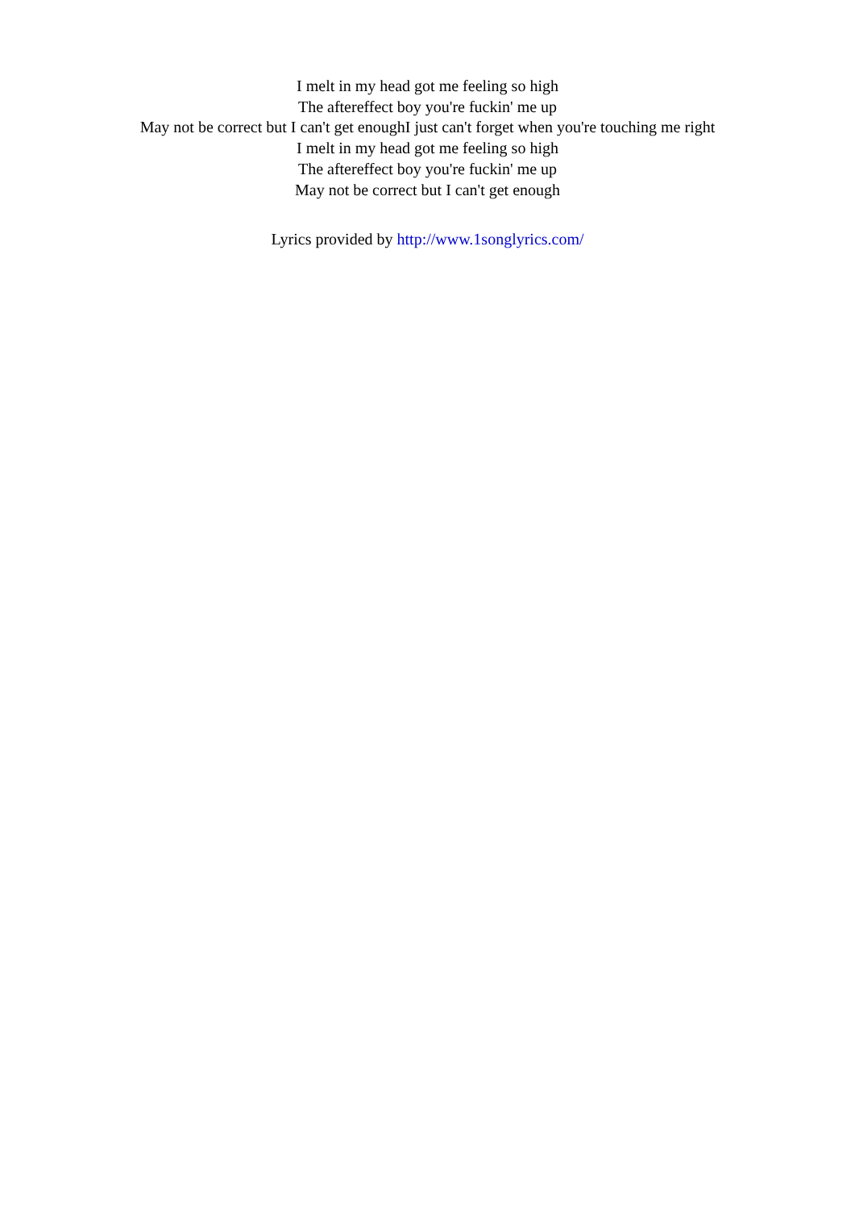I melt in my head got me feeling so high
The aftereffect boy you're fuckin' me up
May not be correct but I can't get enoughI just can't forget when you're touching me right
I melt in my head got me feeling so high
The aftereffect boy you're fuckin' me up
May not be correct but I can't get enough
Lyrics provided by http://www.1songlyrics.com/